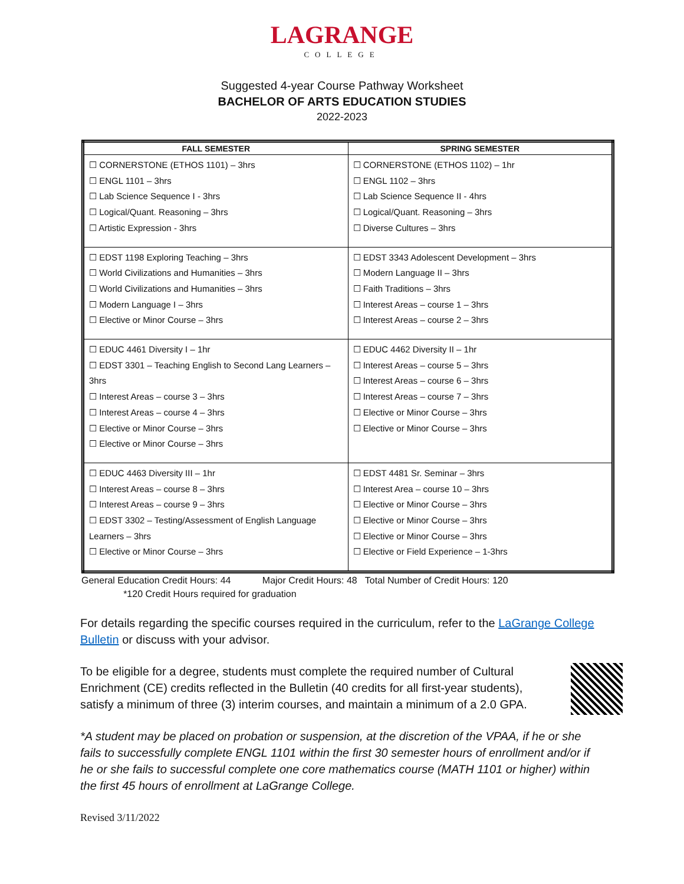LAGRANGE
COLLEGE
Suggested 4-year Course Pathway Worksheet
BACHELOR OF ARTS EDUCATION STUDIES
2022-2023
| FALL SEMESTER | SPRING SEMESTER |
| --- | --- |
| ☐ CORNERSTONE (ETHOS 1101) – 3hrs ☐ ENGL 1101 – 3hrs ☐ Lab Science Sequence I - 3hrs ☐ Logical/Quant. Reasoning – 3hrs ☐ Artistic Expression - 3hrs | ☐ CORNERSTONE (ETHOS 1102) – 1hr ☐ ENGL 1102 – 3hrs ☐ Lab Science Sequence II - 4hrs ☐ Logical/Quant. Reasoning – 3hrs ☐ Diverse Cultures – 3hrs |
| ☐ EDST 1198 Exploring Teaching – 3hrs ☐ World Civilizations and Humanities – 3hrs ☐ World Civilizations and Humanities – 3hrs ☐ Modern Language I – 3hrs ☐ Elective or Minor Course – 3hrs | ☐ EDST 3343 Adolescent Development – 3hrs ☐ Modern Language II – 3hrs ☐ Faith Traditions – 3hrs ☐ Interest Areas – course 1 – 3hrs ☐ Interest Areas – course 2 – 3hrs |
| ☐ EDUC 4461 Diversity I – 1hr ☐ EDST 3301 – Teaching English to Second Lang Learners – 3hrs ☐ Interest Areas – course 3 – 3hrs ☐ Interest Areas – course 4 – 3hrs ☐ Elective or Minor Course – 3hrs ☐ Elective or Minor Course – 3hrs | ☐ EDUC 4462 Diversity II – 1hr ☐ Interest Areas – course 5 – 3hrs ☐ Interest Areas – course 6 – 3hrs ☐ Interest Areas – course 7 – 3hrs ☐ Elective or Minor Course – 3hrs ☐ Elective or Minor Course – 3hrs |
| ☐ EDUC 4463 Diversity III – 1hr ☐ Interest Areas – course 8 – 3hrs ☐ Interest Areas – course 9 – 3hrs ☐ EDST 3302 – Testing/Assessment of English Language Learners – 3hrs ☐ Elective or Minor Course – 3hrs | ☐ EDST 4481 Sr. Seminar – 3hrs ☐ Interest Area – course 10 – 3hrs ☐ Elective or Minor Course – 3hrs ☐ Elective or Minor Course – 3hrs ☐ Elective or Minor Course – 3hrs ☐ Elective or Field Experience – 1-3hrs |
General Education Credit Hours: 44 Major Credit Hours: 48 Total Number of Credit Hours: 120
*120 Credit Hours required for graduation
For details regarding the specific courses required in the curriculum, refer to the LaGrange College Bulletin or discuss with your advisor.
To be eligible for a degree, students must complete the required number of Cultural Enrichment (CE) credits reflected in the Bulletin (40 credits for all first-year students), satisfy a minimum of three (3) interim courses, and maintain a minimum of a 2.0 GPA.
*A student may be placed on probation or suspension, at the discretion of the VPAA, if he or she fails to successfully complete ENGL 1101 within the first 30 semester hours of enrollment and/or if he or she fails to successful complete one core mathematics course (MATH 1101 or higher) within the first 45 hours of enrollment at LaGrange College.
Revised 3/11/2022